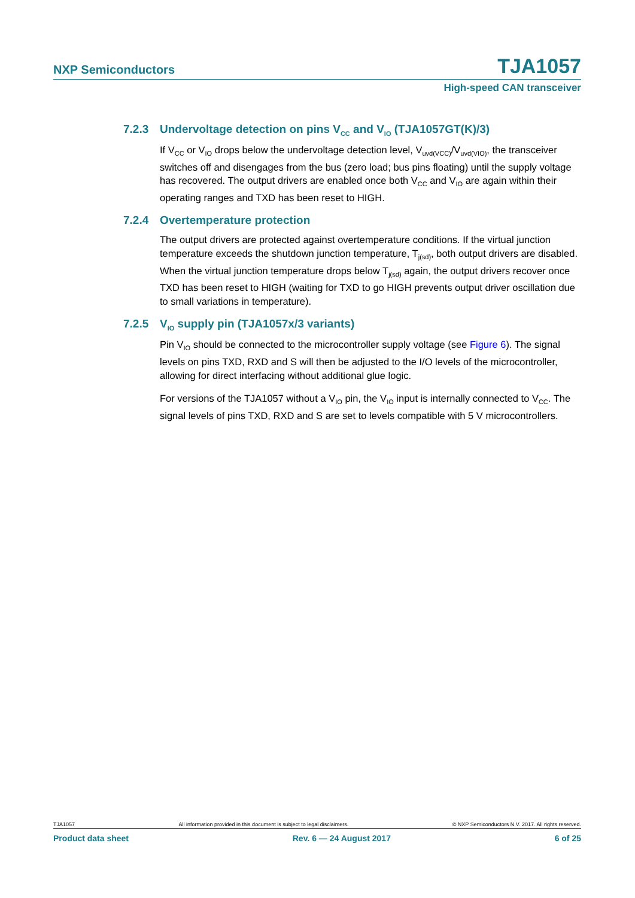NXP Semiconductors TJA1057
High-speed CAN transceiver
7.2.3 Undervoltage detection on pins V<sub>CC</sub> and V<sub>IO</sub> (TJA1057GT(K)/3)
If V<sub>CC</sub> or V<sub>IO</sub> drops below the undervoltage detection level, V<sub>uvd(VCC)</sub>/V<sub>uvd(VIO)</sub>, the transceiver switches off and disengages from the bus (zero load; bus pins floating) until the supply voltage has recovered. The output drivers are enabled once both V<sub>CC</sub> and V<sub>IO</sub> are again within their operating ranges and TXD has been reset to HIGH.
7.2.4 Overtemperature protection
The output drivers are protected against overtemperature conditions. If the virtual junction temperature exceeds the shutdown junction temperature, T<sub>j(sd)</sub>, both output drivers are disabled. When the virtual junction temperature drops below T<sub>j(sd)</sub> again, the output drivers recover once TXD has been reset to HIGH (waiting for TXD to go HIGH prevents output driver oscillation due to small variations in temperature).
7.2.5 V<sub>IO</sub> supply pin (TJA1057x/3 variants)
Pin V<sub>IO</sub> should be connected to the microcontroller supply voltage (see Figure 6). The signal levels on pins TXD, RXD and S will then be adjusted to the I/O levels of the microcontroller, allowing for direct interfacing without additional glue logic.
For versions of the TJA1057 without a V<sub>IO</sub> pin, the V<sub>IO</sub> input is internally connected to V<sub>CC</sub>. The signal levels of pins TXD, RXD and S are set to levels compatible with 5 V microcontrollers.
TJA1057 All information provided in this document is subject to legal disclaimers. © NXP Semiconductors N.V. 2017. All rights reserved.
Product data sheet Rev. 6 — 24 August 2017 6 of 25